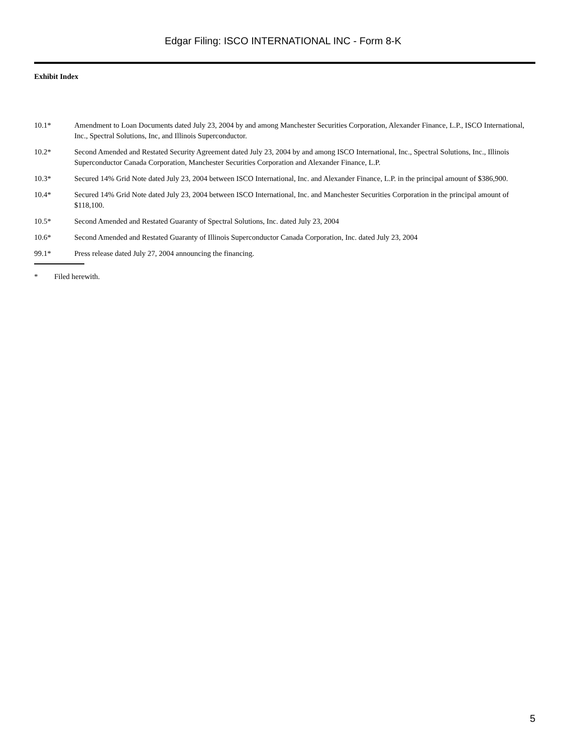Edgar Filing: ISCO INTERNATIONAL INC - Form 8-K
Exhibit Index
10.1* Amendment to Loan Documents dated July 23, 2004 by and among Manchester Securities Corporation, Alexander Finance, L.P., ISCO International, Inc., Spectral Solutions, Inc, and Illinois Superconductor.
10.2* Second Amended and Restated Security Agreement dated July 23, 2004 by and among ISCO International, Inc., Spectral Solutions, Inc., Illinois Superconductor Canada Corporation, Manchester Securities Corporation and Alexander Finance, L.P.
10.3* Secured 14% Grid Note dated July 23, 2004 between ISCO International, Inc. and Alexander Finance, L.P. in the principal amount of $386,900.
10.4* Secured 14% Grid Note dated July 23, 2004 between ISCO International, Inc. and Manchester Securities Corporation in the principal amount of $118,100.
10.5* Second Amended and Restated Guaranty of Spectral Solutions, Inc. dated July 23, 2004
10.6* Second Amended and Restated Guaranty of Illinois Superconductor Canada Corporation, Inc. dated July 23, 2004
99.1* Press release dated July 27, 2004 announcing the financing.
* Filed herewith.
5